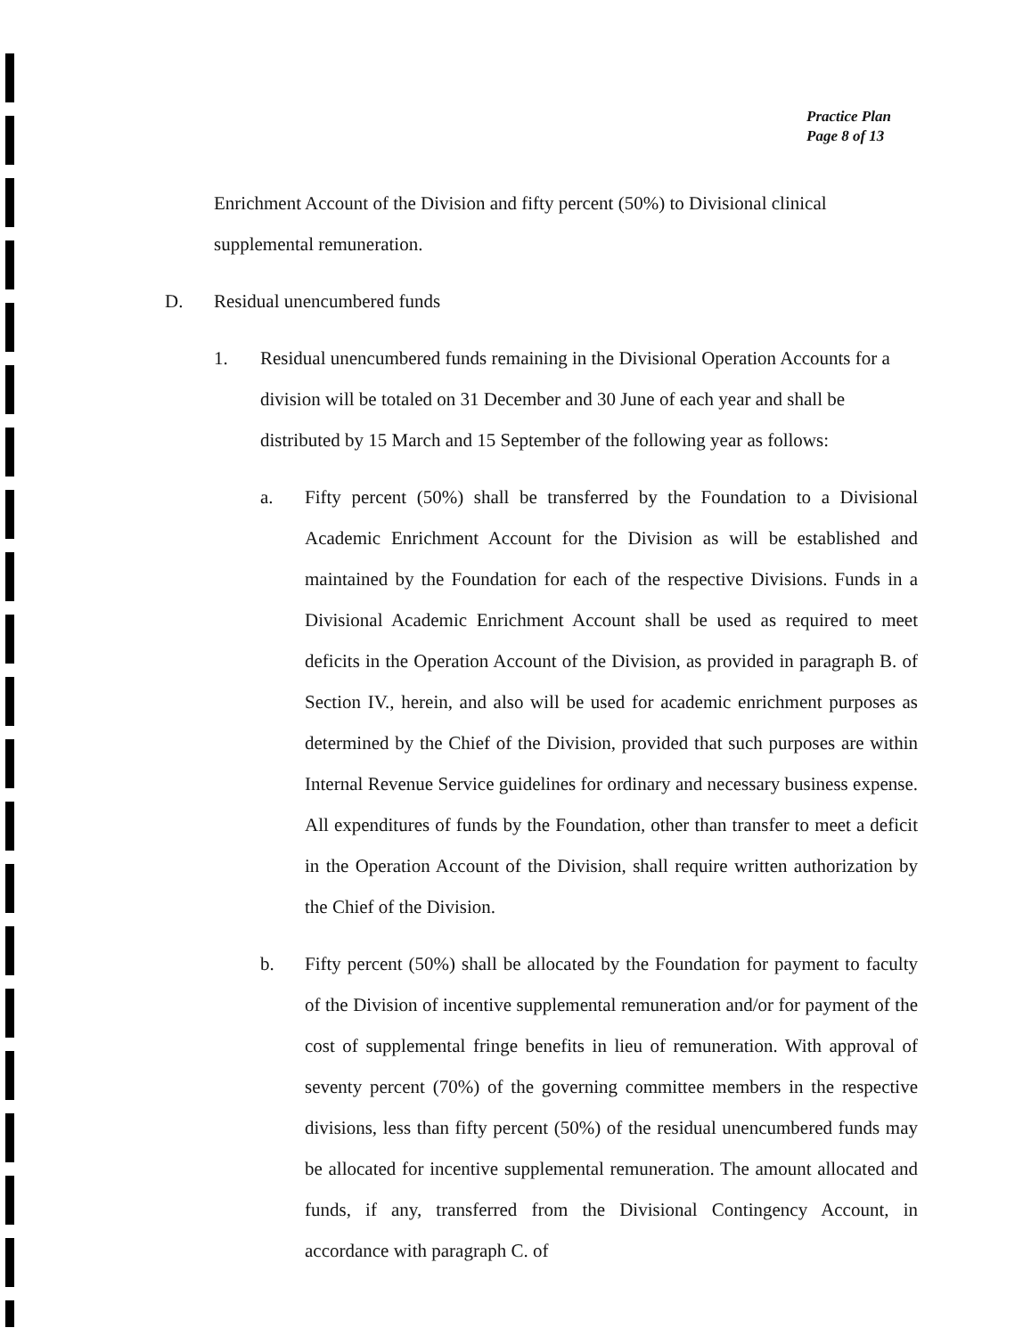Practice Plan
Page 8 of 13
Enrichment Account of the Division and fifty percent (50%) to Divisional clinical supplemental remuneration.
D. Residual unencumbered funds
1. Residual unencumbered funds remaining in the Divisional Operation Accounts for a division will be totaled on 31 December and 30 June of each year and shall be distributed by 15 March and 15 September of the following year as follows:
a. Fifty percent (50%) shall be transferred by the Foundation to a Divisional Academic Enrichment Account for the Division as will be established and maintained by the Foundation for each of the respective Divisions. Funds in a Divisional Academic Enrichment Account shall be used as required to meet deficits in the Operation Account of the Division, as provided in paragraph B. of Section IV., herein, and also will be used for academic enrichment purposes as determined by the Chief of the Division, provided that such purposes are within Internal Revenue Service guidelines for ordinary and necessary business expense. All expenditures of funds by the Foundation, other than transfer to meet a deficit in the Operation Account of the Division, shall require written authorization by the Chief of the Division.
b. Fifty percent (50%) shall be allocated by the Foundation for payment to faculty of the Division of incentive supplemental remuneration and/or for payment of the cost of supplemental fringe benefits in lieu of remuneration. With approval of seventy percent (70%) of the governing committee members in the respective divisions, less than fifty percent (50%) of the residual unencumbered funds may be allocated for incentive supplemental remuneration. The amount allocated and funds, if any, transferred from the Divisional Contingency Account, in accordance with paragraph C. of